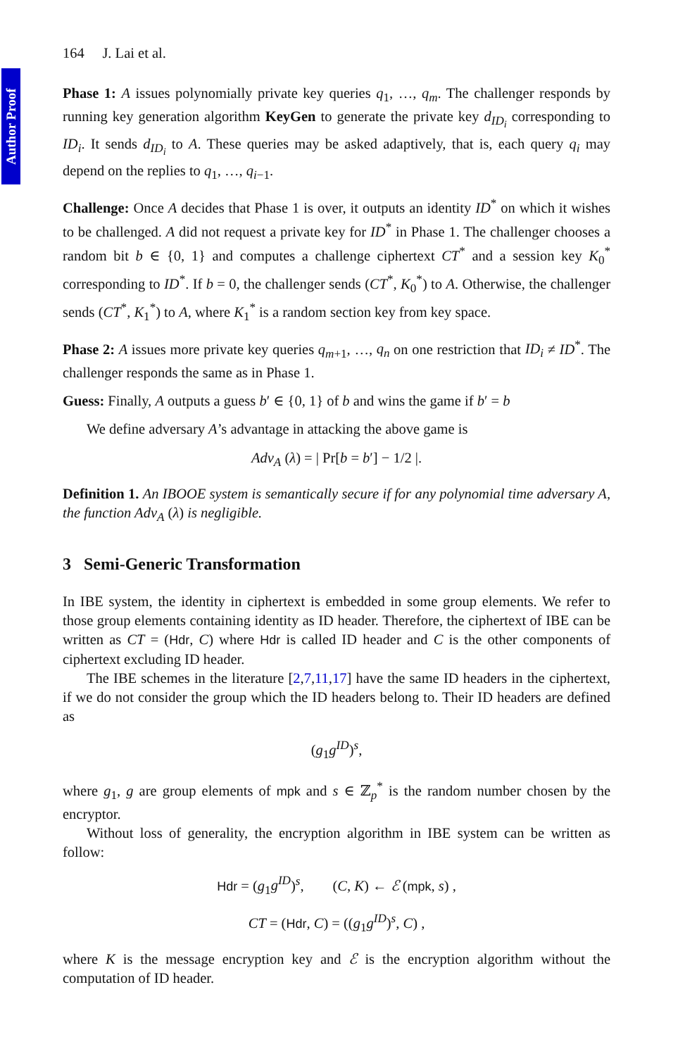Author Proof
164 J. Lai et al.
Phase 1: A issues polynomially private key queries q<sub>1</sub>, …, q<sub>m</sub>. The challenger responds by running key generation algorithm KeyGen to generate the private key d<sub>ID<sub>i</sub></sub> corresponding to ID<sub>i</sub>. It sends d<sub>ID<sub>i</sub></sub> to A. These queries may be asked adaptively, that is, each query q<sub>i</sub> may depend on the replies to q<sub>1</sub>, …, q<sub>i−1</sub>.
Challenge: Once A decides that Phase 1 is over, it outputs an identity ID<sup>*</sup> on which it wishes to be challenged. A did not request a private key for ID<sup>*</sup> in Phase 1. The challenger chooses a random bit b ∈ {0, 1} and computes a challenge ciphertext CT<sup>*</sup> and a session key K<sub>0</sub><sup>*</sup> corresponding to ID<sup>*</sup>. If b = 0, the challenger sends (CT<sup>*</sup>, K<sub>0</sub><sup>*</sup>) to A. Otherwise, the challenger sends (CT<sup>*</sup>, K<sub>1</sub><sup>*</sup>) to A, where K<sub>1</sub><sup>*</sup> is a random section key from key space.
Phase 2: A issues more private key queries q<sub>m+1</sub>, …, q<sub>n</sub> on one restriction that ID<sub>i</sub> ≠ ID<sup>*</sup>. The challenger responds the same as in Phase 1.
Guess: Finally, A outputs a guess b′ ∈ {0, 1} of b and wins the game if b′ = b
We define adversary A’s advantage in attacking the above game is
Adv<sub>A</sub> (λ) = | Pr[b = b′] − 1/2 |.
Definition 1. An IBOOE system is semantically secure if for any polynomial time adversary A, the function Adv<sub>A</sub> (λ) is negligible.
3 Semi-Generic Transformation
In IBE system, the identity in ciphertext is embedded in some group elements. We refer to those group elements containing identity as ID header. Therefore, the ciphertext of IBE can be written as CT = (Hdr, C) where Hdr is called ID header and C is the other components of ciphertext excluding ID header.
The IBE schemes in the literature [2,7,11,17] have the same ID headers in the ciphertext, if we do not consider the group which the ID headers belong to. Their ID headers are defined as
(g<sub>1</sub>g<sup>ID</sup>)<sup>s</sup>,
where g<sub>1</sub>, g are group elements of mpk and s ∈ ℤ<sub>p</sub><sup>*</sup> is the random number chosen by the encryptor.
Without loss of generality, the encryption algorithm in IBE system can be written as follow:
Hdr = (g<sub>1</sub>g<sup>ID</sup>)<sup>s</sup>, (C, K) ← ℰ (mpk, s) ,
CT = (Hdr, C) = ((g<sub>1</sub>g<sup>ID</sup>)<sup>s</sup>, C) ,
where K is the message encryption key and ℰ is the encryption algorithm without the computation of ID header.